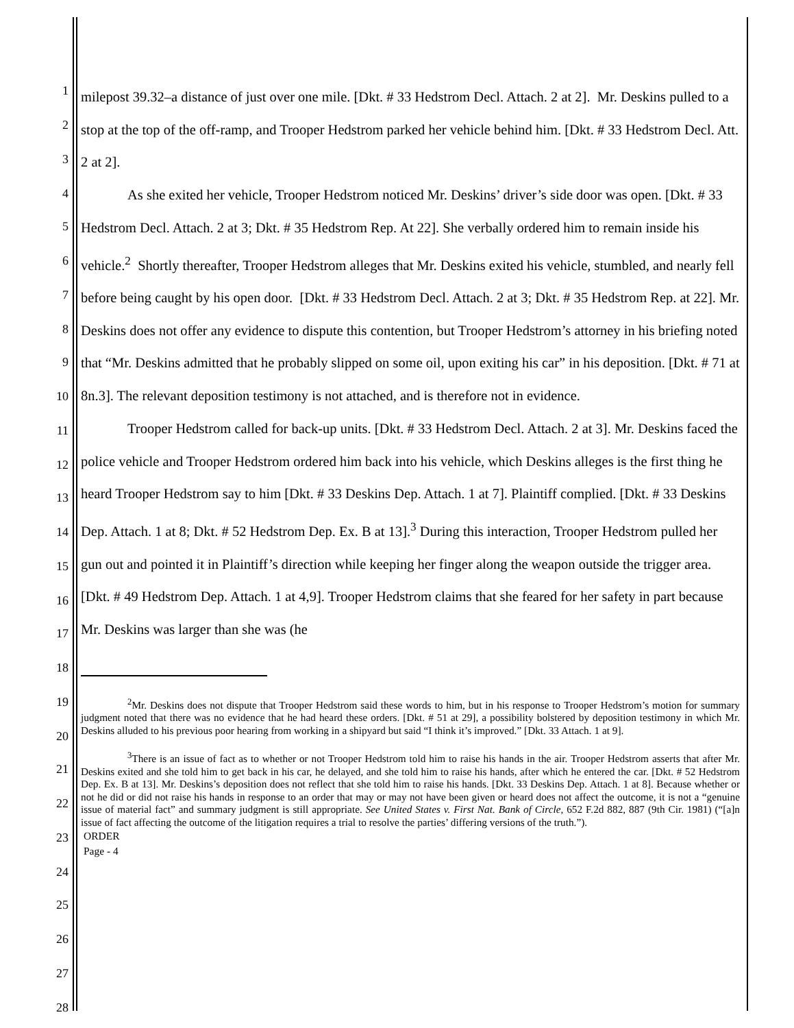milepost 39.32–a distance of just over one mile. [Dkt. # 33 Hedstrom Decl. Attach. 2 at 2]. Mr. Deskins pulled to a stop at the top of the off-ramp, and Trooper Hedstrom parked her vehicle behind him. [Dkt. # 33 Hedstrom Decl. Att. 2 at 2].
As she exited her vehicle, Trooper Hedstrom noticed Mr. Deskins’ driver’s side door was open. [Dkt. # 33 Hedstrom Decl. Attach. 2 at 3; Dkt. # 35 Hedstrom Rep. At 22]. She verbally ordered him to remain inside his vehicle.<sup>2</sup> Shortly thereafter, Trooper Hedstrom alleges that Mr. Deskins exited his vehicle, stumbled, and nearly fell before being caught by his open door. [Dkt. # 33 Hedstrom Decl. Attach. 2 at 3; Dkt. # 35 Hedstrom Rep. at 22]. Mr. Deskins does not offer any evidence to dispute this contention, but Trooper Hedstrom’s attorney in his briefing noted that “Mr. Deskins admitted that he probably slipped on some oil, upon exiting his car” in his deposition. [Dkt. # 71 at 8n.3]. The relevant deposition testimony is not attached, and is therefore not in evidence.
Trooper Hedstrom called for back-up units. [Dkt. # 33 Hedstrom Decl. Attach. 2 at 3]. Mr. Deskins faced the police vehicle and Trooper Hedstrom ordered him back into his vehicle, which Deskins alleges is the first thing he heard Trooper Hedstrom say to him [Dkt. # 33 Deskins Dep. Attach. 1 at 7]. Plaintiff complied. [Dkt. # 33 Deskins Dep. Attach. 1 at 8; Dkt. # 52 Hedstrom Dep. Ex. B at 13].<sup>3</sup> During this interaction, Trooper Hedstrom pulled her gun out and pointed it in Plaintiff’s direction while keeping her finger along the weapon outside the trigger area. [Dkt. # 49 Hedstrom Dep. Attach. 1 at 4,9]. Trooper Hedstrom claims that she feared for her safety in part because Mr. Deskins was larger than she was (he
<sup>2</sup> Mr. Deskins does not dispute that Trooper Hedstrom said these words to him, but in his response to Trooper Hedstrom’s motion for summary judgment noted that there was no evidence that he had heard these orders. [Dkt. # 51 at 29], a possibility bolstered by deposition testimony in which Mr. Deskins alluded to his previous poor hearing from working in a shipyard but said “I think it’s improved.” [Dkt. 33 Attach. 1 at 9].
<sup>3</sup> There is an issue of fact as to whether or not Trooper Hedstrom told him to raise his hands in the air. Trooper Hedstrom asserts that after Mr. Deskins exited and she told him to get back in his car, he delayed, and she told him to raise his hands, after which he entered the car. [Dkt. # 52 Hedstrom Dep. Ex. B at 13]. Mr. Deskins’s deposition does not reflect that she told him to raise his hands. [Dkt. 33 Deskins Dep. Attach. 1 at 8]. Because whether or not he did or did not raise his hands in response to an order that may or may not have been given or heard does not affect the outcome, it is not a “genuine issue of material fact” and summary judgment is still appropriate. See United States v. First Nat. Bank of Circle, 652 F.2d 882, 887 (9th Cir. 1981) (“[a]n issue of fact affecting the outcome of the litigation requires a trial to resolve the parties’ differing versions of the truth.”).
ORDER
Page - 4
1
2
3
4
5
6
7
8
9
10
11
12
13
14
15
16
17
18
19
20
21
22
23
24
25
26
27
28